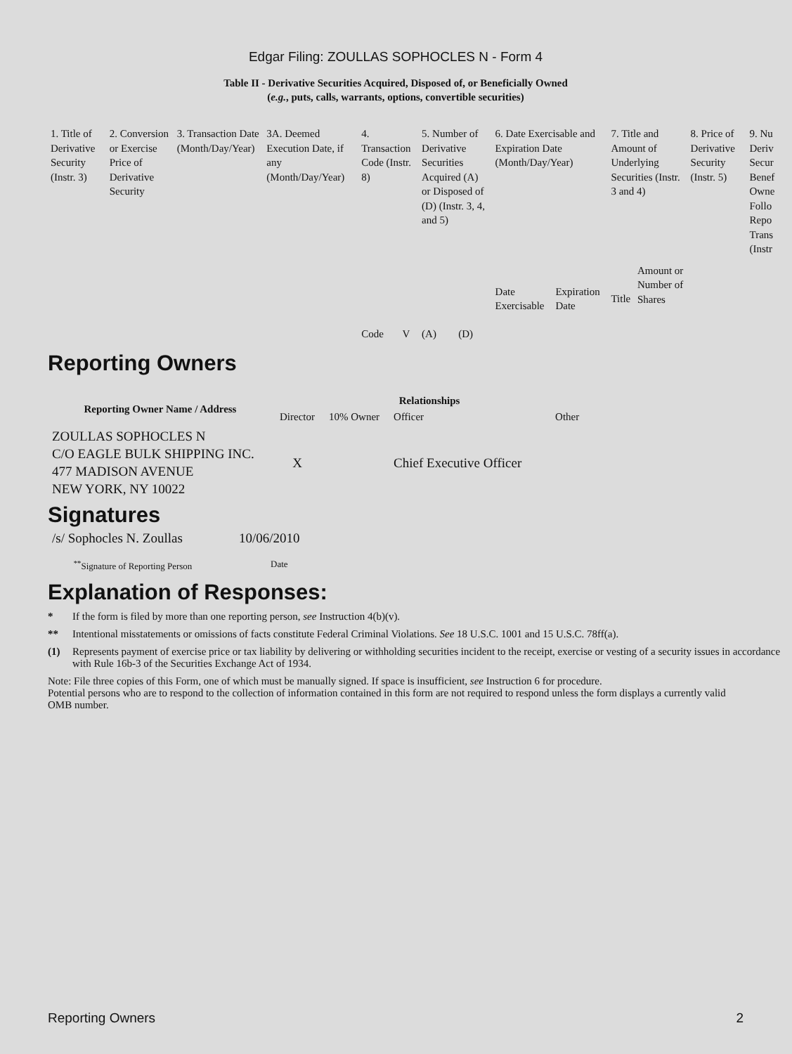Edgar Filing: ZOULLAS SOPHOCLES N - Form 4
Table II - Derivative Securities Acquired, Disposed of, or Beneficially Owned
(e.g., puts, calls, warrants, options, convertible securities)
| 1. Title of Derivative Security (Instr. 3) | 2. Conversion or Exercise Price of Derivative Security | 3. Transaction Date (Month/Day/Year) | 3A. Deemed Execution Date, if any (Month/Day/Year) | 4. Transaction Code (Instr. 8) | | 5. Number of Derivative Securities Acquired (A) or Disposed of (D) (Instr. 3, 4, and 5) | | 6. Date Exercisable and Expiration Date (Month/Day/Year) | | 7. Title and Amount of Underlying Securities (Instr. 3 and 4) | | 8. Price of Derivative Security (Instr. 5) | 9. Nu Deriv Secur Benef Owne Follo Repo Trans (Instr |
| | | | | Code | V | (A) | (D) | Date Exercisable | Expiration Date | Title | Amount or Number of Shares | | |
Reporting Owners
| Reporting Owner Name / Address | Relationships | | | |
| --- | --- | --- | --- | --- |
| | Director | 10% Owner | Officer | Other |
| ZOULLAS SOPHOCLES N C/O EAGLE BULK SHIPPING INC. 477 MADISON AVENUE NEW YORK, NY 10022 | X | | Chief Executive Officer | |
Signatures
| /s/ Sophocles N. Zoullas | 10/06/2010 |
| <sup>**</sup> Signature of Reporting Person | Date |
Explanation of Responses:
* If the form is filed by more than one reporting person, see Instruction 4(b)(v).
** Intentional misstatements or omissions of facts constitute Federal Criminal Violations. See 18 U.S.C. 1001 and 15 U.S.C. 78ff(a).
(1) Represents payment of exercise price or tax liability by delivering or withholding securities incident to the receipt, exercise or vesting of a security issues in accordance with Rule 16b-3 of the Securities Exchange Act of 1934.
Note: File three copies of this Form, one of which must be manually signed. If space is insufficient, see Instruction 6 for procedure.
Potential persons who are to respond to the collection of information contained in this form are not required to respond unless the form displays a currently valid OMB number.
Reporting Owners 2